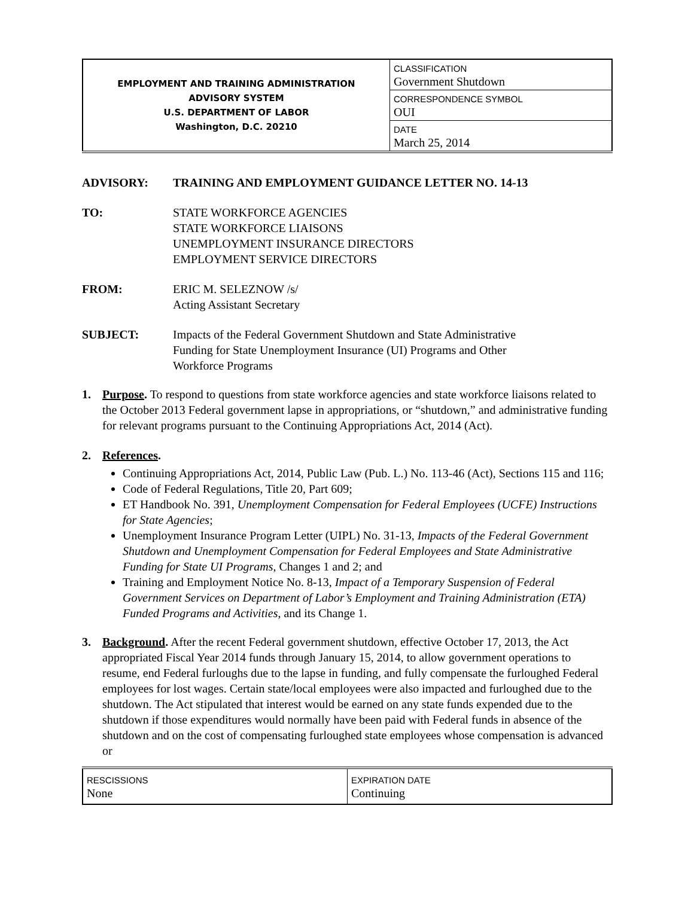| EMPLOYMENT AND TRAINING ADMINISTRATION ADVISORY SYSTEM U.S. DEPARTMENT OF LABOR Washington, D.C. 20210 | CLASSIFICATION Government Shutdown |
| | CORRESPONDENCE SYMBOL OUI |
| | DATE March 25, 2014 |
ADVISORY: TRAINING AND EMPLOYMENT GUIDANCE LETTER NO. 14-13
TO: STATE WORKFORCE AGENCIES
STATE WORKFORCE LIAISONS
UNEMPLOYMENT INSURANCE DIRECTORS
EMPLOYMENT SERVICE DIRECTORS
FROM: ERIC M. SELEZNOW /s/
Acting Assistant Secretary
SUBJECT: Impacts of the Federal Government Shutdown and State Administrative
Funding for State Unemployment Insurance (UI) Programs and Other
Workforce Programs
1. Purpose. To respond to questions from state workforce agencies and state workforce liaisons related to the October 2013 Federal government lapse in appropriations, or “shutdown,” and administrative funding for relevant programs pursuant to the Continuing Appropriations Act, 2014 (Act).
2. References.
Continuing Appropriations Act, 2014, Public Law (Pub. L.) No. 113-46 (Act), Sections 115 and 116;
Code of Federal Regulations, Title 20, Part 609;
ET Handbook No. 391, Unemployment Compensation for Federal Employees (UCFE) Instructions for State Agencies;
Unemployment Insurance Program Letter (UIPL) No. 31-13, Impacts of the Federal Government Shutdown and Unemployment Compensation for Federal Employees and State Administrative Funding for State UI Programs, Changes 1 and 2; and
Training and Employment Notice No. 8-13, Impact of a Temporary Suspension of Federal Government Services on Department of Labor’s Employment and Training Administration (ETA) Funded Programs and Activities, and its Change 1.
3. Background. After the recent Federal government shutdown, effective October 17, 2013, the Act appropriated Fiscal Year 2014 funds through January 15, 2014, to allow government operations to resume, end Federal furloughs due to the lapse in funding, and fully compensate the furloughed Federal employees for lost wages. Certain state/local employees were also impacted and furloughed due to the shutdown. The Act stipulated that interest would be earned on any state funds expended due to the shutdown if those expenditures would normally have been paid with Federal funds in absence of the shutdown and on the cost of compensating furloughed state employees whose compensation is advanced or
| RESCISSIONS None | EXPIRATION DATE Continuing |